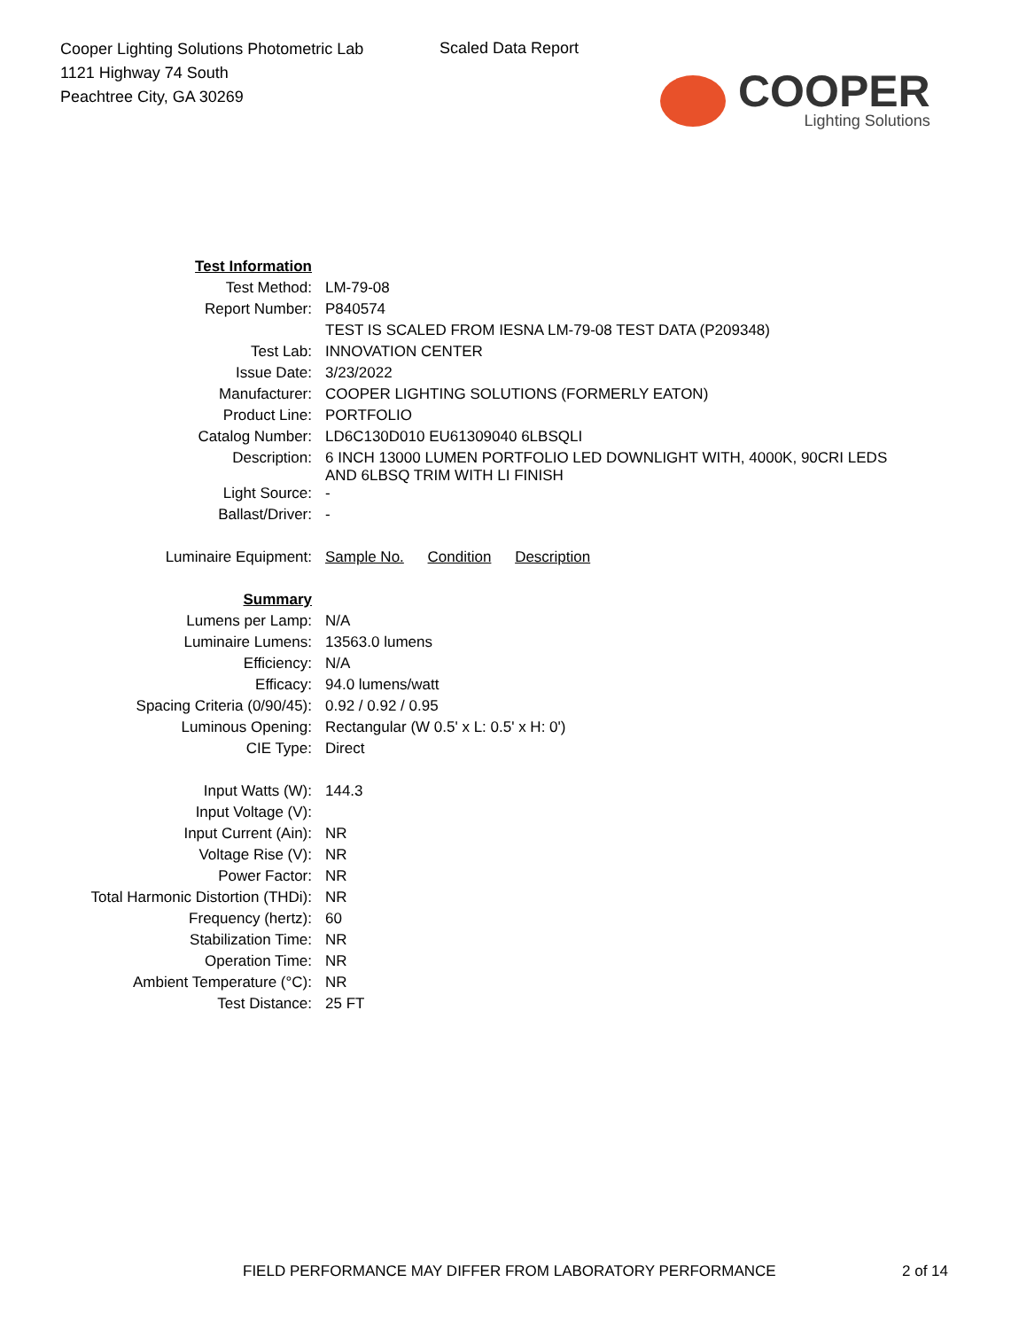Cooper Lighting Solutions Photometric Lab
1121 Highway 74 South
Peachtree City, GA 30269
Scaled Data Report
COOPER
Lighting Solutions
| Test Information | |
| Test Method: | LM-79-08 |
| Report Number: | P840574 |
| | TEST IS SCALED FROM IESNA LM-79-08 TEST DATA (P209348) |
| Test Lab: | INNOVATION CENTER |
| Issue Date: | 3/23/2022 |
| Manufacturer: | COOPER LIGHTING SOLUTIONS (FORMERLY EATON) |
| Product Line: | PORTFOLIO |
| Catalog Number: | LD6C130D010 EU61309040 6LBSQLI |
| Description: | 6 INCH 13000 LUMEN PORTFOLIO LED DOWNLIGHT WITH, 4000K, 90CRI LEDS AND 6LBSQ TRIM WITH LI FINISH |
| Light Source: | - |
| Ballast/Driver: | - |
| Luminaire Equipment: | Sample No. Condition Description |
| Summary | |
| Lumens per Lamp: | N/A |
| Luminaire Lumens: | 13563.0 lumens |
| Efficiency: | N/A |
| Efficacy: | 94.0 lumens/watt |
| Spacing Criteria (0/90/45): | 0.92 / 0.92 / 0.95 |
| Luminous Opening: | Rectangular (W 0.5' x L: 0.5' x H: 0') |
| CIE Type: | Direct |
| Input Watts (W): | 144.3 |
| Input Voltage (V): | |
| Input Current (Ain): | NR |
| Voltage Rise (V): | NR |
| Power Factor: | NR |
| Total Harmonic Distortion (THDi): | NR |
| Frequency (hertz): | 60 |
| Stabilization Time: | NR |
| Operation Time: | NR |
| Ambient Temperature (°C): | NR |
| Test Distance: | 25 FT |
FIELD PERFORMANCE MAY DIFFER FROM LABORATORY PERFORMANCE
2 of 14